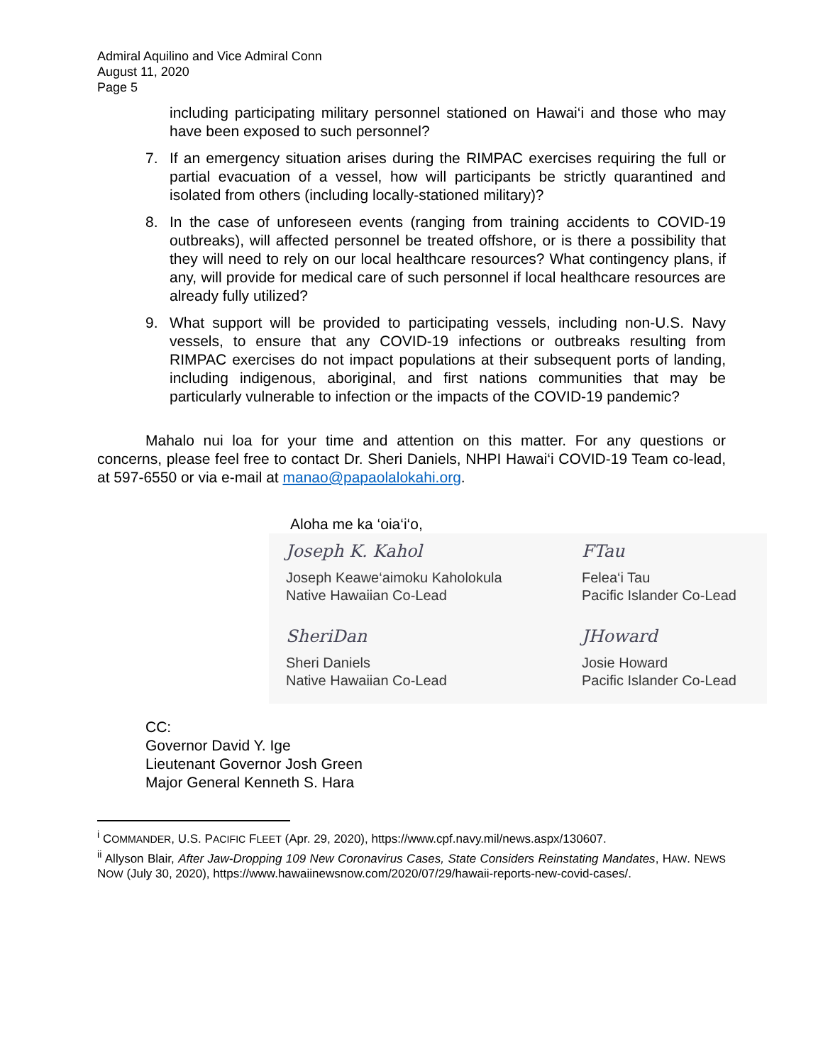Admiral Aquilino and Vice Admiral Conn
August 11, 2020
Page 5
including participating military personnel stationed on Hawai‘i and those who may have been exposed to such personnel?
7. If an emergency situation arises during the RIMPAC exercises requiring the full or partial evacuation of a vessel, how will participants be strictly quarantined and isolated from others (including locally-stationed military)?
8. In the case of unforeseen events (ranging from training accidents to COVID-19 outbreaks), will affected personnel be treated offshore, or is there a possibility that they will need to rely on our local healthcare resources? What contingency plans, if any, will provide for medical care of such personnel if local healthcare resources are already fully utilized?
9. What support will be provided to participating vessels, including non-U.S. Navy vessels, to ensure that any COVID-19 infections or outbreaks resulting from RIMPAC exercises do not impact populations at their subsequent ports of landing, including indigenous, aboriginal, and first nations communities that may be particularly vulnerable to infection or the impacts of the COVID-19 pandemic?
Mahalo nui loa for your time and attention on this matter. For any questions or concerns, please feel free to contact Dr. Sheri Daniels, NHPI Hawai‘i COVID-19 Team co-lead, at 597-6550 or via e-mail at manao@papaolalokahi.org.
Aloha me ka ‘oia‘i‘o,
Joseph K. Kahol
Joseph Keawe‘aimoku Kaholokula
Native Hawaiian Co-Lead
FTau
Felea‘i Tau
Pacific Islander Co-Lead
SheriDan
Sheri Daniels
Native Hawaiian Co-Lead
JHoward
Josie Howard
Pacific Islander Co-Lead
CC:
Governor David Y. Ige
Lieutenant Governor Josh Green
Major General Kenneth S. Hara
<sup>i</sup> COMMANDER, U.S. PACIFIC FLEET (Apr. 29, 2020), https://www.cpf.navy.mil/news.aspx/130607.
<sup>ii</sup> Allyson Blair, After Jaw-Dropping 109 New Coronavirus Cases, State Considers Reinstating Mandates, HAW. NEWS NOW (July 30, 2020), https://www.hawaiinewsnow.com/2020/07/29/hawaii-reports-new-covid-cases/.